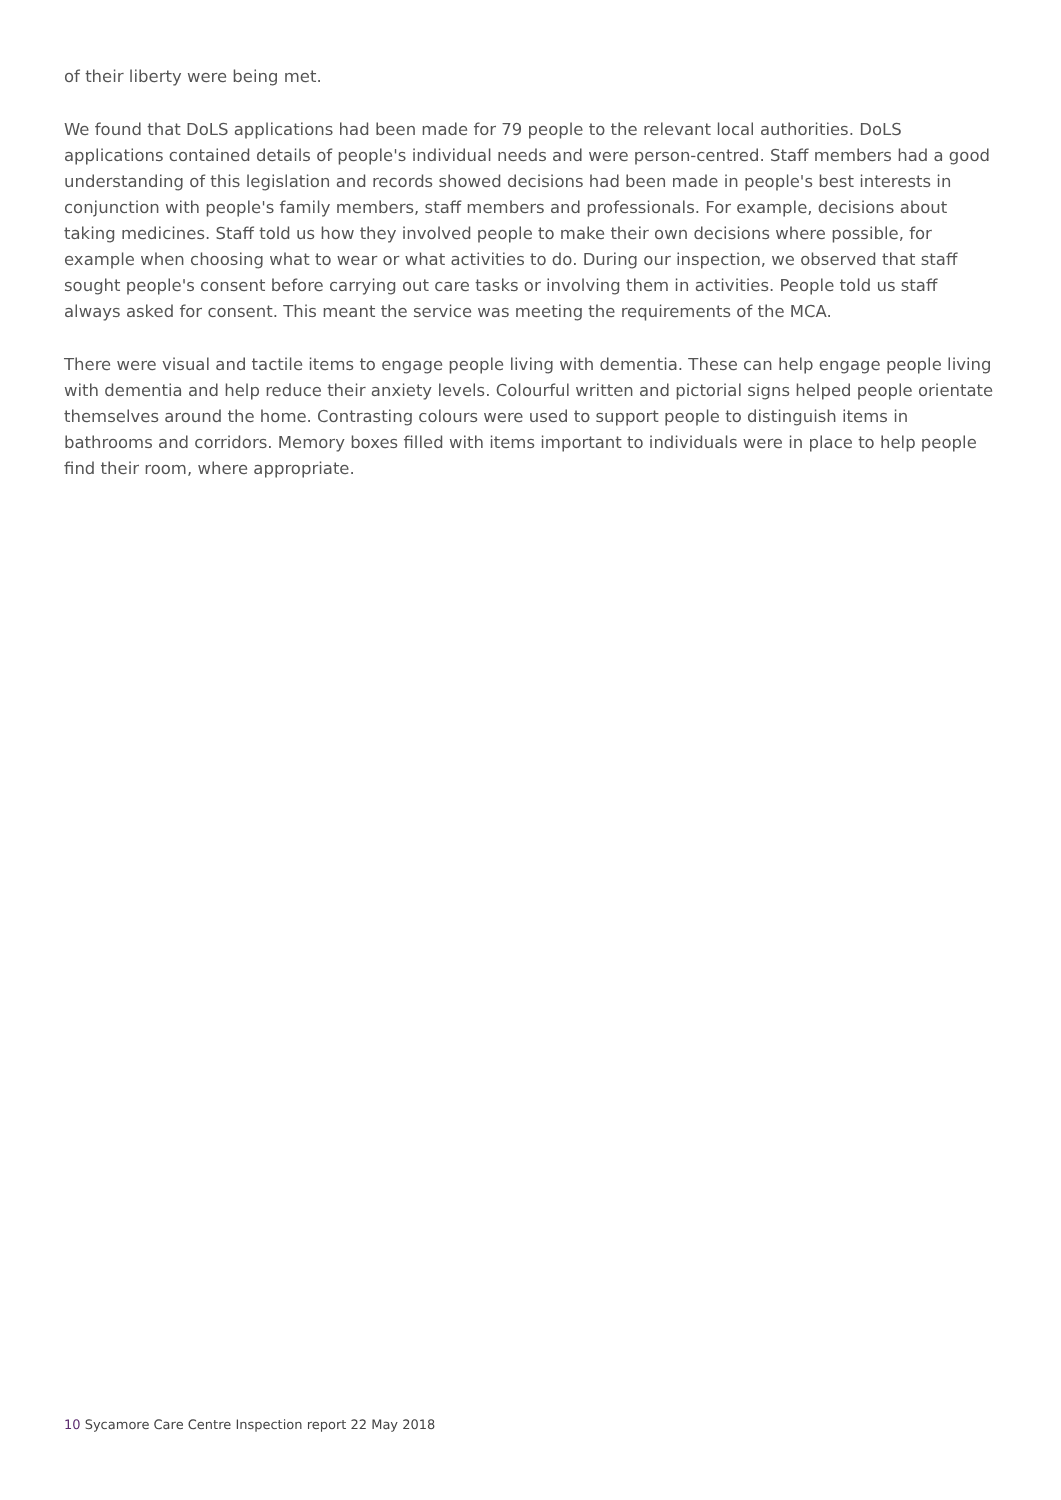of their liberty were being met.
We found that DoLS applications had been made for 79 people to the relevant local authorities. DoLS applications contained details of people's individual needs and were person-centred. Staff members had a good understanding of this legislation and records showed decisions had been made in people's best interests in conjunction with people's family members, staff members and professionals. For example, decisions about taking medicines. Staff told us how they involved people to make their own decisions where possible, for example when choosing what to wear or what activities to do. During our inspection, we observed that staff sought people's consent before carrying out care tasks or involving them in activities. People told us staff always asked for consent. This meant the service was meeting the requirements of the MCA.
There were visual and tactile items to engage people living with dementia. These can help engage people living with dementia and help reduce their anxiety levels. Colourful written and pictorial signs helped people orientate themselves around the home. Contrasting colours were used to support people to distinguish items in bathrooms and corridors. Memory boxes filled with items important to individuals were in place to help people find their room, where appropriate.
10 Sycamore Care Centre Inspection report 22 May 2018